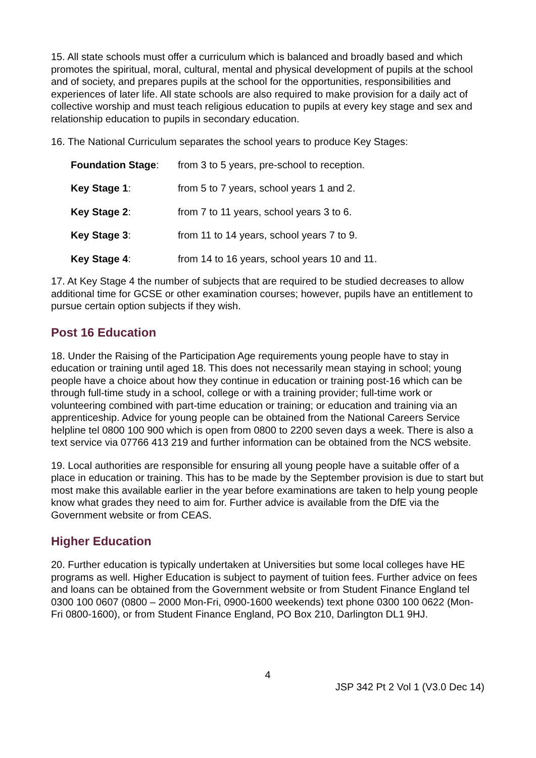15. All state schools must offer a curriculum which is balanced and broadly based and which promotes the spiritual, moral, cultural, mental and physical development of pupils at the school and of society, and prepares pupils at the school for the opportunities, responsibilities and experiences of later life. All state schools are also required to make provision for a daily act of collective worship and must teach religious education to pupils at every key stage and sex and relationship education to pupils in secondary education.
16. The National Curriculum separates the school years to produce Key Stages:
| Foundation Stage : | from 3 to 5 years, pre-school to reception. |
| Key Stage 1 : | from 5 to 7 years, school years 1 and 2. |
| Key Stage 2 : | from 7 to 11 years, school years 3 to 6. |
| Key Stage 3 : | from 11 to 14 years, school years 7 to 9. |
| Key Stage 4 : | from 14 to 16 years, school years 10 and 11. |
17. At Key Stage 4 the number of subjects that are required to be studied decreases to allow additional time for GCSE or other examination courses; however, pupils have an entitlement to pursue certain option subjects if they wish.
Post 16 Education
18. Under the Raising of the Participation Age requirements young people have to stay in education or training until aged 18. This does not necessarily mean staying in school; young people have a choice about how they continue in education or training post-16 which can be through full-time study in a school, college or with a training provider; full-time work or volunteering combined with part-time education or training; or education and training via an apprenticeship. Advice for young people can be obtained from the National Careers Service helpline tel 0800 100 900 which is open from 0800 to 2200 seven days a week. There is also a text service via 07766 413 219 and further information can be obtained from the NCS website.
19. Local authorities are responsible for ensuring all young people have a suitable offer of a place in education or training. This has to be made by the September provision is due to start but most make this available earlier in the year before examinations are taken to help young people know what grades they need to aim for. Further advice is available from the DfE via the Government website or from CEAS.
Higher Education
20. Further education is typically undertaken at Universities but some local colleges have HE programs as well. Higher Education is subject to payment of tuition fees. Further advice on fees and loans can be obtained from the Government website or from Student Finance England tel 0300 100 0607 (0800 – 2000 Mon-Fri, 0900-1600 weekends) text phone 0300 100 0622 (Mon-Fri 0800-1600), or from Student Finance England, PO Box 210, Darlington DL1 9HJ.
4
JSP 342 Pt 2 Vol 1 (V3.0 Dec 14)